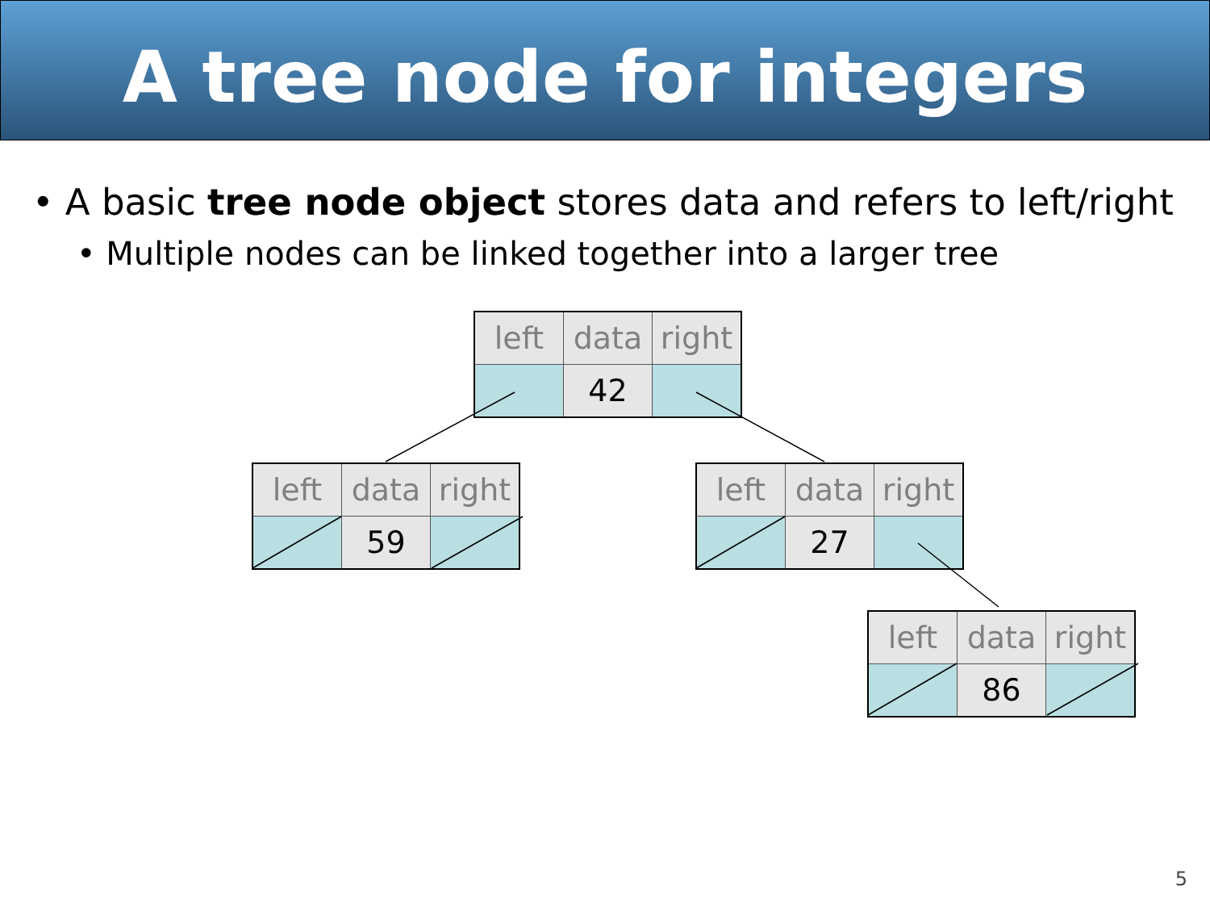A tree node for integers
• A basic tree node object stores data and refers to left/right
• Multiple nodes can be linked together into a larger tree
| left | data | right |
| | 42 | |
| left | data | right |
| | 59 | |
| left | data | right |
| | 27 | |
| left | data | right |
| | 86 | |
5